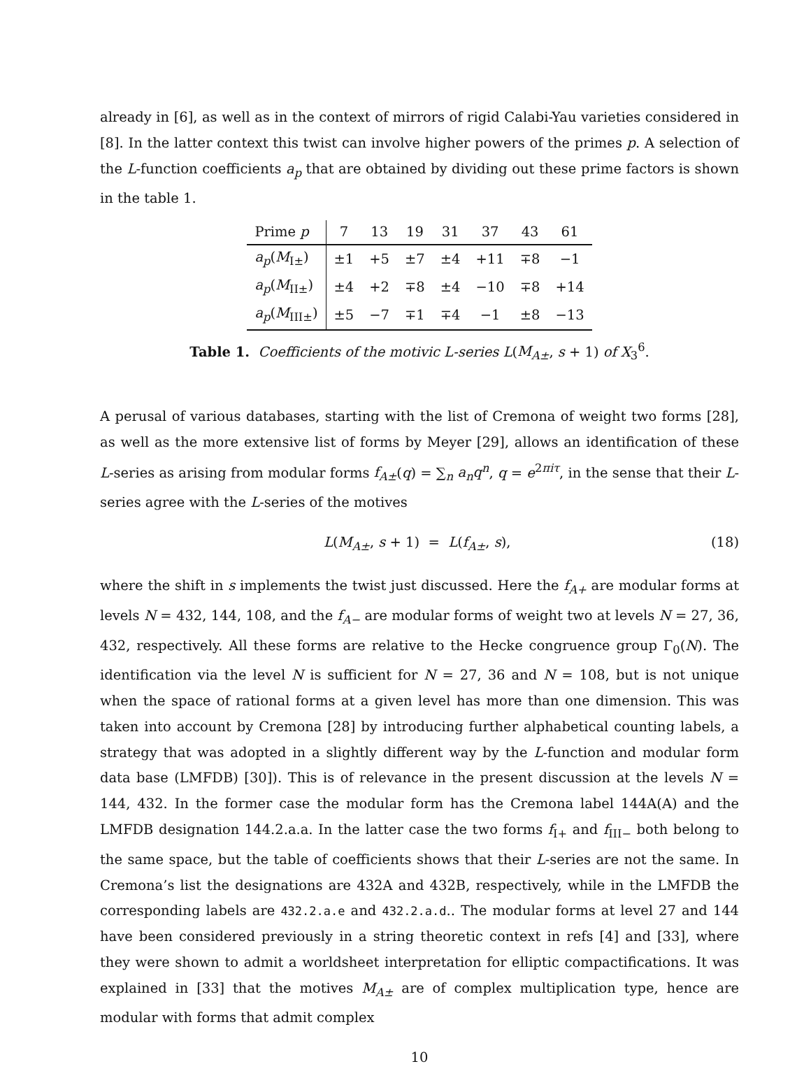already in [6], as well as in the context of mirrors of rigid Calabi-Yau varieties considered in [8]. In the latter context this twist can involve higher powers of the primes p. A selection of the L-function coefficients a<sub>p</sub> that are obtained by dividing out these prime factors is shown in the table 1.
| Prime p | 7 | 13 | 19 | 31 | 37 | 43 | 61 |
| --- | --- | --- | --- | --- | --- | --- | --- |
| a<sub>p</sub> ( M<sub>I±</sub>) | ±1 | +5 | ±7 | ±4 | +11 | ∓8 | −1 |
| a<sub>p</sub> ( M<sub>II±</sub>) | ±4 | +2 | ∓8 | ±4 | −10 | ∓8 | +14 |
| a<sub>p</sub> ( M<sub>III±</sub>) | ±5 | −7 | ∓1 | ∓4 | −1 | ±8 | −13 |
Table 1. Coefficients of the motivic L-series L(M<sub>A±</sub>, s + 1) of X<sub>3</sub><sup>6</sup>.
A perusal of various databases, starting with the list of Cremona of weight two forms [28], as well as the more extensive list of forms by Meyer [29], allows an identification of these L-series as arising from modular forms f<sub>A±</sub>(q) = ∑<sub>n</sub> a<sub>n</sub>q<sup>n</sup>, q = e<sup>2πiτ</sup>, in the sense that their L-series agree with the L-series of the motives
L(M<sub>A±</sub>, s + 1) = L(f<sub>A±</sub>, s), (18)
where the shift in s implements the twist just discussed. Here the f<sub>A+</sub> are modular forms at levels N = 432, 144, 108, and the f<sub>A−</sub> are modular forms of weight two at levels N = 27, 36, 432, respectively. All these forms are relative to the Hecke congruence group Γ<sub>0</sub>(N). The identification via the level N is sufficient for N = 27, 36 and N = 108, but is not unique when the space of rational forms at a given level has more than one dimension. This was taken into account by Cremona [28] by introducing further alphabetical counting labels, a strategy that was adopted in a slightly different way by the L-function and modular form data base (LMFDB) [30]). This is of relevance in the present discussion at the levels N = 144, 432. In the former case the modular form has the Cremona label 144A(A) and the LMFDB designation 144.2.a.a. In the latter case the two forms f<sub>I+</sub> and f<sub>III−</sub> both belong to the same space, but the table of coefficients shows that their L-series are not the same. In Cremona’s list the designations are 432A and 432B, respectively, while in the LMFDB the corresponding labels are 432.2.a.e and 432.2.a.d.. The modular forms at level 27 and 144 have been considered previously in a string theoretic context in refs [4] and [33], where they were shown to admit a worldsheet interpretation for elliptic compactifications. It was explained in [33] that the motives M<sub>A±</sub> are of complex multiplication type, hence are modular with forms that admit complex
10